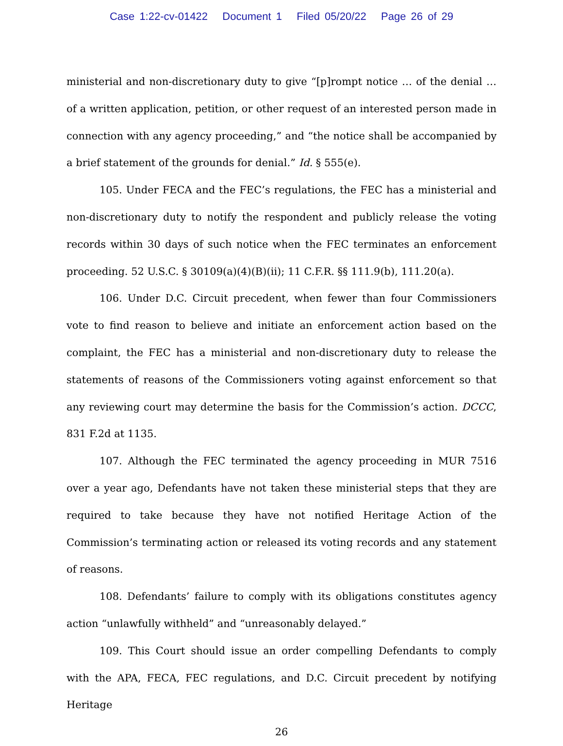Case 1:22-cv-01422 Document 1 Filed 05/20/22 Page 26 of 29
ministerial and non-discretionary duty to give “[p]rompt notice … of the denial … of a written application, petition, or other request of an interested person made in connection with any agency proceeding,” and “the notice shall be accompanied by a brief statement of the grounds for denial.” Id. § 555(e).
105. Under FECA and the FEC’s regulations, the FEC has a ministerial and non-discretionary duty to notify the respondent and publicly release the voting records within 30 days of such notice when the FEC terminates an enforcement proceeding. 52 U.S.C. § 30109(a)(4)(B)(ii); 11 C.F.R. §§ 111.9(b), 111.20(a).
106. Under D.C. Circuit precedent, when fewer than four Commissioners vote to find reason to believe and initiate an enforcement action based on the complaint, the FEC has a ministerial and non-discretionary duty to release the statements of reasons of the Commissioners voting against enforcement so that any reviewing court may determine the basis for the Commission’s action. DCCC, 831 F.2d at 1135.
107. Although the FEC terminated the agency proceeding in MUR 7516 over a year ago, Defendants have not taken these ministerial steps that they are required to take because they have not notified Heritage Action of the Commission’s terminating action or released its voting records and any statement of reasons.
108. Defendants’ failure to comply with its obligations constitutes agency action “unlawfully withheld” and “unreasonably delayed.”
109. This Court should issue an order compelling Defendants to comply with the APA, FECA, FEC regulations, and D.C. Circuit precedent by notifying Heritage
26